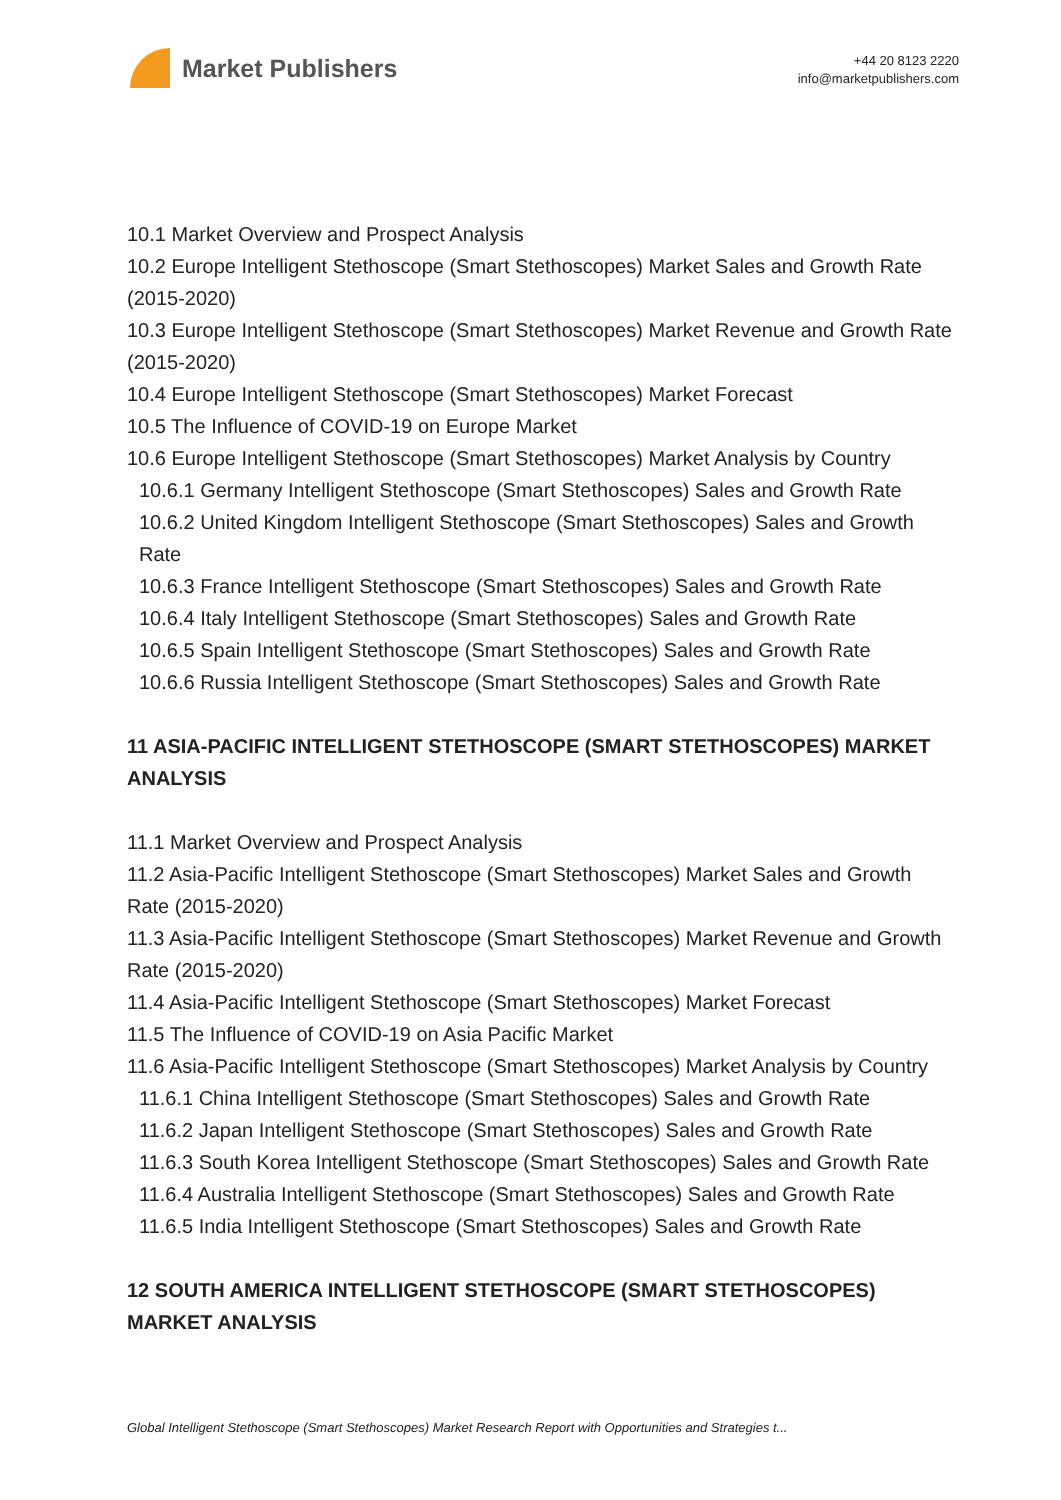Market Publishers
+44 20 8123 2220
info@marketpublishers.com
10.1 Market Overview and Prospect Analysis
10.2 Europe Intelligent Stethoscope (Smart Stethoscopes) Market Sales and Growth Rate (2015-2020)
10.3 Europe Intelligent Stethoscope (Smart Stethoscopes) Market Revenue and Growth Rate (2015-2020)
10.4 Europe Intelligent Stethoscope (Smart Stethoscopes) Market Forecast
10.5 The Influence of COVID-19 on Europe Market
10.6 Europe Intelligent Stethoscope (Smart Stethoscopes) Market Analysis by Country
10.6.1 Germany Intelligent Stethoscope (Smart Stethoscopes) Sales and Growth Rate
10.6.2 United Kingdom Intelligent Stethoscope (Smart Stethoscopes) Sales and Growth Rate
10.6.3 France Intelligent Stethoscope (Smart Stethoscopes) Sales and Growth Rate
10.6.4 Italy Intelligent Stethoscope (Smart Stethoscopes) Sales and Growth Rate
10.6.5 Spain Intelligent Stethoscope (Smart Stethoscopes) Sales and Growth Rate
10.6.6 Russia Intelligent Stethoscope (Smart Stethoscopes) Sales and Growth Rate
11 ASIA-PACIFIC INTELLIGENT STETHOSCOPE (SMART STETHOSCOPES) MARKET ANALYSIS
11.1 Market Overview and Prospect Analysis
11.2 Asia-Pacific Intelligent Stethoscope (Smart Stethoscopes) Market Sales and Growth Rate (2015-2020)
11.3 Asia-Pacific Intelligent Stethoscope (Smart Stethoscopes) Market Revenue and Growth Rate (2015-2020)
11.4 Asia-Pacific Intelligent Stethoscope (Smart Stethoscopes) Market Forecast
11.5 The Influence of COVID-19 on Asia Pacific Market
11.6 Asia-Pacific Intelligent Stethoscope (Smart Stethoscopes) Market Analysis by Country
11.6.1 China Intelligent Stethoscope (Smart Stethoscopes) Sales and Growth Rate
11.6.2 Japan Intelligent Stethoscope (Smart Stethoscopes) Sales and Growth Rate
11.6.3 South Korea Intelligent Stethoscope (Smart Stethoscopes) Sales and Growth Rate
11.6.4 Australia Intelligent Stethoscope (Smart Stethoscopes) Sales and Growth Rate
11.6.5 India Intelligent Stethoscope (Smart Stethoscopes) Sales and Growth Rate
12 SOUTH AMERICA INTELLIGENT STETHOSCOPE (SMART STETHOSCOPES) MARKET ANALYSIS
Global Intelligent Stethoscope (Smart Stethoscopes) Market Research Report with Opportunities and Strategies t...